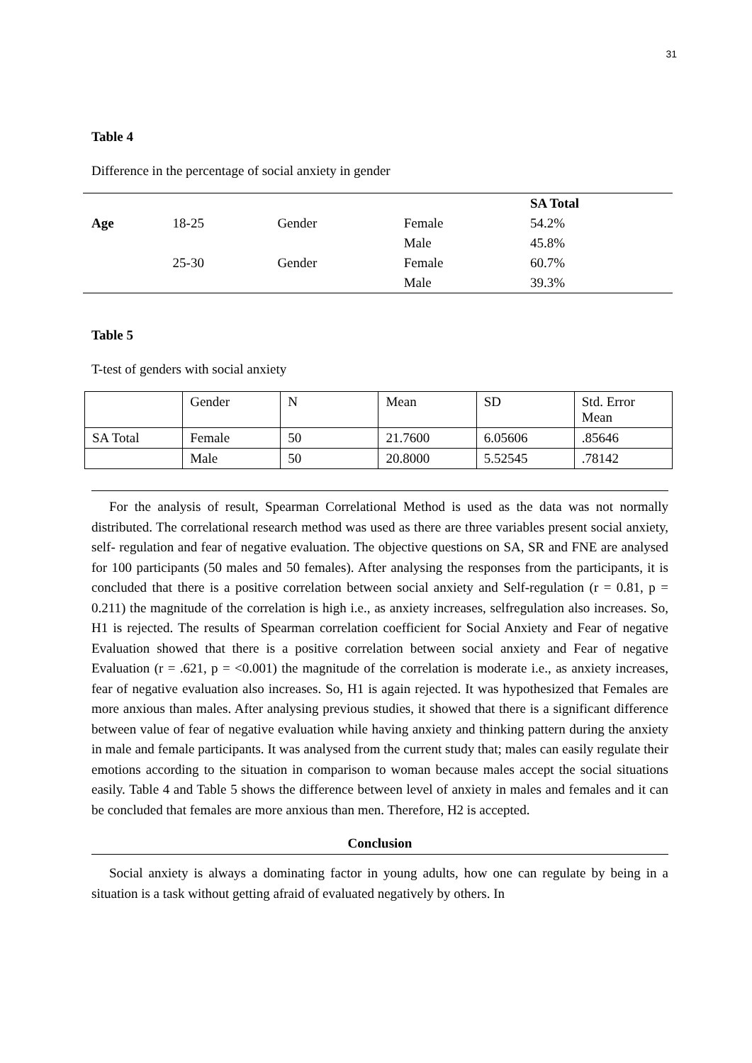31
Table 4
Difference in the percentage of social anxiety in gender
| | | | | SA Total |
| --- | --- | --- | --- | --- |
| Age | 18-25 | Gender | Female | 54.2% |
| | | | Male | 45.8% |
| | 25-30 | Gender | Female | 60.7% |
| | | | Male | 39.3% |
Table 5
T-test of genders with social anxiety
| | Gender | N | Mean | SD | Std. Error Mean |
| SA Total | Female | 50 | 21.7600 | 6.05606 | .85646 |
| | Male | 50 | 20.8000 | 5.52545 | .78142 |
For the analysis of result, Spearman Correlational Method is used as the data was not normally distributed. The correlational research method was used as there are three variables present social anxiety, self- regulation and fear of negative evaluation. The objective questions on SA, SR and FNE are analysed for 100 participants (50 males and 50 females). After analysing the responses from the participants, it is concluded that there is a positive correlation between social anxiety and Self-regulation (r = 0.81, p = 0.211) the magnitude of the correlation is high i.e., as anxiety increases, selfregulation also increases. So, H1 is rejected. The results of Spearman correlation coefficient for Social Anxiety and Fear of negative Evaluation showed that there is a positive correlation between social anxiety and Fear of negative Evaluation (r = .621, p = <0.001) the magnitude of the correlation is moderate i.e., as anxiety increases, fear of negative evaluation also increases. So, H1 is again rejected. It was hypothesized that Females are more anxious than males. After analysing previous studies, it showed that there is a significant difference between value of fear of negative evaluation while having anxiety and thinking pattern during the anxiety in male and female participants. It was analysed from the current study that; males can easily regulate their emotions according to the situation in comparison to woman because males accept the social situations easily. Table 4 and Table 5 shows the difference between level of anxiety in males and females and it can be concluded that females are more anxious than men. Therefore, H2 is accepted.
Conclusion
Social anxiety is always a dominating factor in young adults, how one can regulate by being in a situation is a task without getting afraid of evaluated negatively by others. In